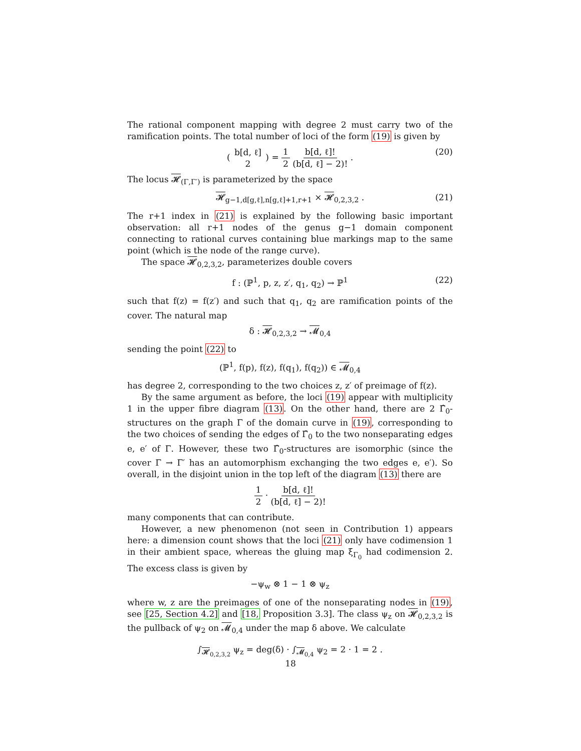The rational component mapping with degree 2 must carry two of the ramification points. The total number of loci of the form (19) is given by
( b[d, ℓ] 2 ) = 1 2 b[d, ℓ]! (b[d, ℓ] − 2)! . (20)
The locus 𝓗<sub>(Γ,Γ′)</sub> is parameterized by the space
𝓗<sub>g−1,d[g,ℓ],n[g,ℓ]+1,r+1</sub> × 𝓗<sub>0,2,3,2</sub> . (21)
The r+1 index in (21) is explained by the following basic important observation: all r+1 nodes of the genus g−1 domain component connecting to rational curves containing blue markings map to the same point (which is the node of the range curve).
The space 𝓗<sub>0,2,3,2</sub>, parameterizes double covers
f : (ℙ<sup>1</sup>, p, z, z′, q<sub>1</sub>, q<sub>2</sub>) → ℙ<sup>1</sup> (22)
such that f(z) = f(z′) and such that q<sub>1</sub>, q<sub>2</sub> are ramification points of the cover. The natural map
δ : 𝓗<sub>0,2,3,2</sub> → 𝓜<sub>0,4</sub>
sending the point (22) to
(ℙ<sup>1</sup>, f(p), f(z), f(q<sub>1</sub>), f(q<sub>2</sub>)) ∈ 𝓜<sub>0,4</sub>
has degree 2, corresponding to the two choices z, z′ of preimage of f(z).
By the same argument as before, the loci (19) appear with multiplicity 1 in the upper fibre diagram (13). On the other hand, there are 2 Γ̂<sub>0</sub>-structures on the graph Γ of the domain curve in (19), corresponding to the two choices of sending the edges of Γ̂<sub>0</sub> to the two nonseparating edges e, e′ of Γ. However, these two Γ̂<sub>0</sub>-structures are isomorphic (since the cover Γ → Γ′ has an automorphism exchanging the two edges e, e′). So overall, in the disjoint union in the top left of the diagram (13) there are
1 2 · b[d, ℓ]! (b[d, ℓ] − 2)!
many components that can contribute.
However, a new phenomenon (not seen in Contribution 1) appears here: a dimension count shows that the loci (21) only have codimension 1 in their ambient space, whereas the gluing map ξ<sub>Γ<sub>0</sub></sub> had codimension 2. The excess class is given by
−ψ<sub>w</sub> ⊗ 1 − 1 ⊗ ψ<sub>z</sub>
where w, z are the preimages of one of the nonseparating nodes in (19), see [25, Section 4.2] and [18, Proposition 3.3]. The class ψ<sub>z</sub> on 𝓗<sub>0,2,3,2</sub> is the pullback of ψ<sub>2</sub> on 𝓜<sub>0,4</sub> under the map δ above. We calculate
∫<sub>𝓗<sub>0,2,3,2</sub></sub> ψ<sub>z</sub> = deg(δ) · ∫<sub>𝓜<sub>0,4</sub></sub> ψ<sub>2</sub> = 2 · 1 = 2 .
18